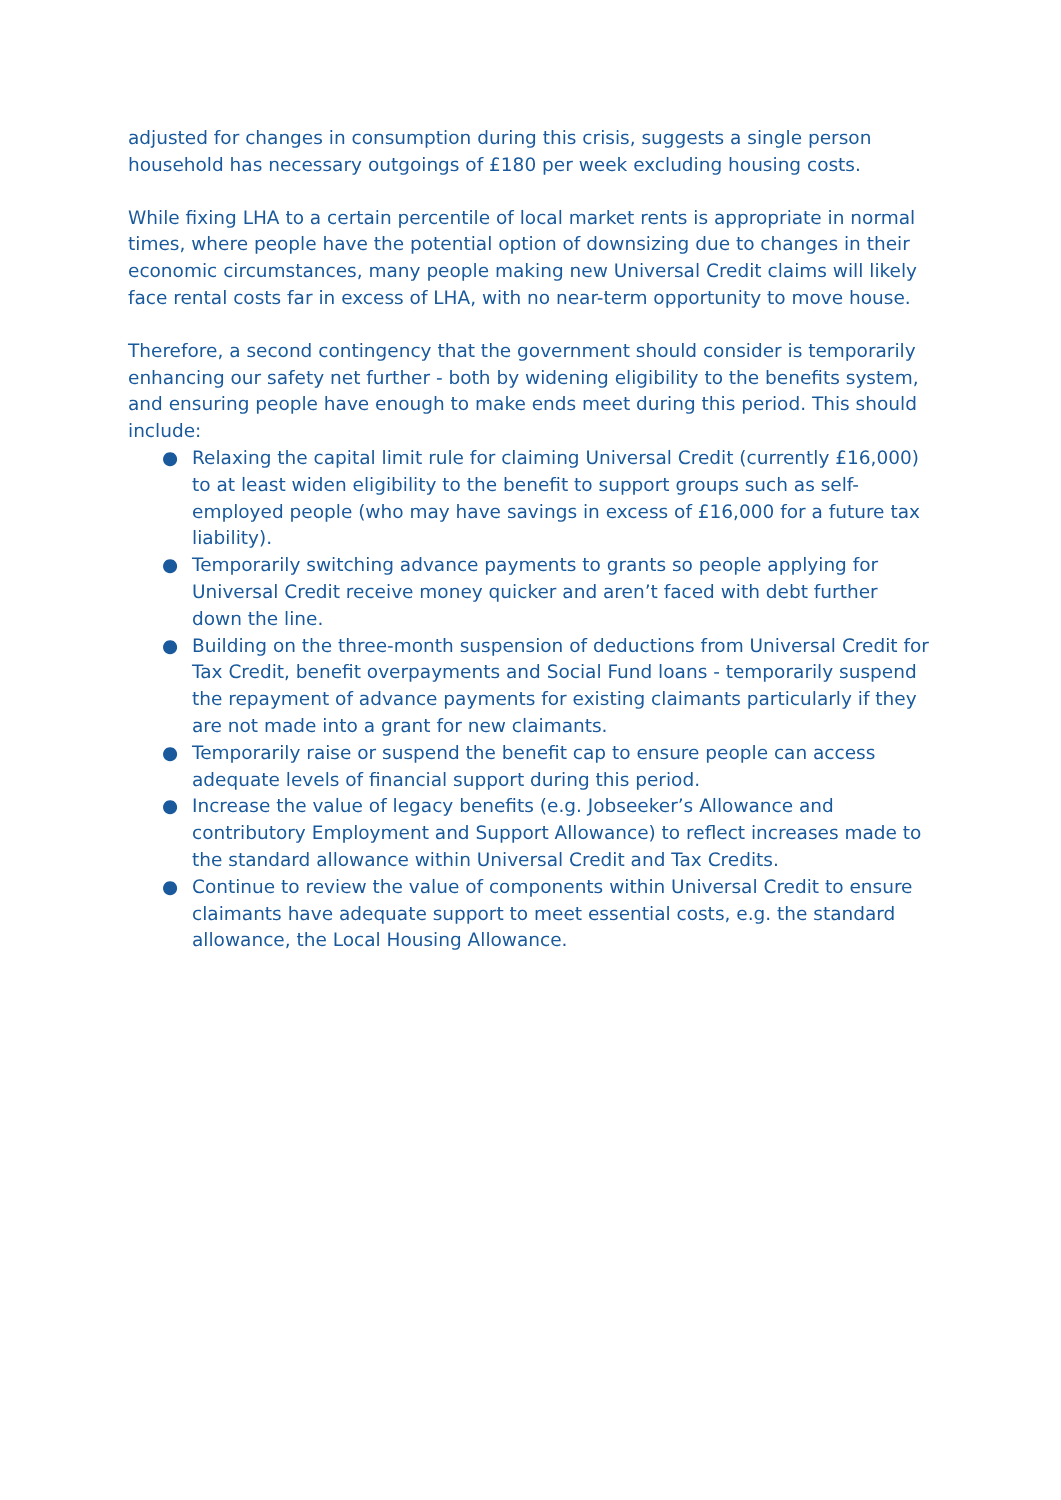adjusted for changes in consumption during this crisis, suggests a single person household has necessary outgoings of £180 per week excluding housing costs.
While fixing LHA to a certain percentile of local market rents is appropriate in normal times, where people have the potential option of downsizing due to changes in their economic circumstances, many people making new Universal Credit claims will likely face rental costs far in excess of LHA, with no near-term opportunity to move house.
Therefore, a second contingency that the government should consider is temporarily enhancing our safety net further - both by widening eligibility to the benefits system, and ensuring people have enough to make ends meet during this period. This should include:
● Relaxing the capital limit rule for claiming Universal Credit (currently £16,000) to at least widen eligibility to the benefit to support groups such as self-employed people (who may have savings in excess of £16,000 for a future tax liability).
● Temporarily switching advance payments to grants so people applying for Universal Credit receive money quicker and aren’t faced with debt further down the line.
● Building on the three-month suspension of deductions from Universal Credit for Tax Credit, benefit overpayments and Social Fund loans - temporarily suspend the repayment of advance payments for existing claimants particularly if they are not made into a grant for new claimants.
● Temporarily raise or suspend the benefit cap to ensure people can access adequate levels of financial support during this period.
● Increase the value of legacy benefits (e.g. Jobseeker’s Allowance and contributory Employment and Support Allowance) to reflect increases made to the standard allowance within Universal Credit and Tax Credits.
● Continue to review the value of components within Universal Credit to ensure claimants have adequate support to meet essential costs, e.g. the standard allowance, the Local Housing Allowance.